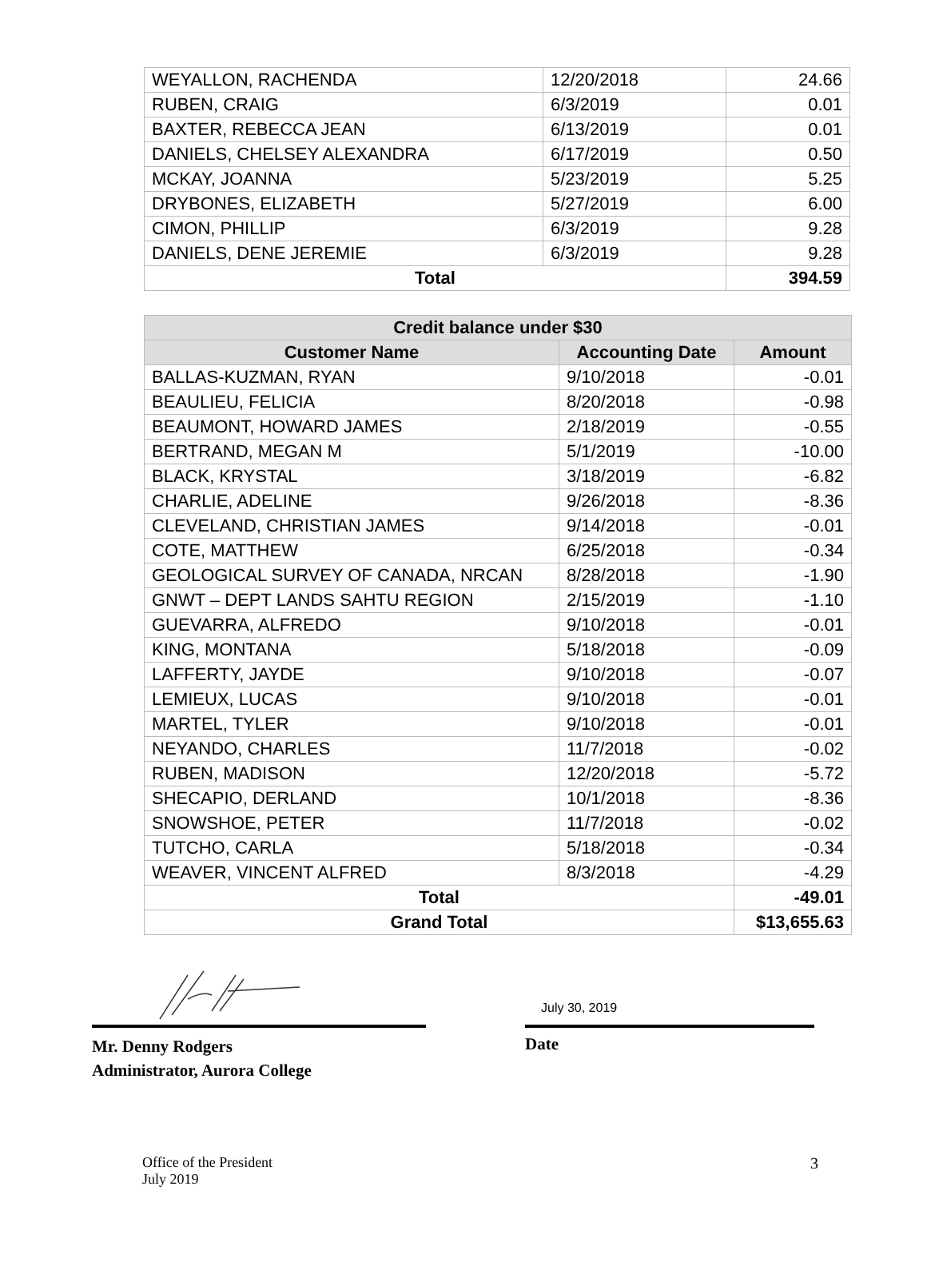| WEYALLON, RACHENDA | 12/20/2018 | 24.66 |
| RUBEN, CRAIG | 6/3/2019 | 0.01 |
| BAXTER, REBECCA JEAN | 6/13/2019 | 0.01 |
| DANIELS, CHELSEY ALEXANDRA | 6/17/2019 | 0.50 |
| MCKAY, JOANNA | 5/23/2019 | 5.25 |
| DRYBONES, ELIZABETH | 5/27/2019 | 6.00 |
| CIMON, PHILLIP | 6/3/2019 | 9.28 |
| DANIELS, DENE JEREMIE | 6/3/2019 | 9.28 |
| Total | | 394.59 |
| Credit balance under $30 | | |
| --- | --- | --- |
| Customer Name | Accounting Date | Amount |
| BALLAS-KUZMAN, RYAN | 9/10/2018 | -0.01 |
| BEAULIEU, FELICIA | 8/20/2018 | -0.98 |
| BEAUMONT, HOWARD JAMES | 2/18/2019 | -0.55 |
| BERTRAND, MEGAN M | 5/1/2019 | -10.00 |
| BLACK, KRYSTAL | 3/18/2019 | -6.82 |
| CHARLIE, ADELINE | 9/26/2018 | -8.36 |
| CLEVELAND, CHRISTIAN JAMES | 9/14/2018 | -0.01 |
| COTE, MATTHEW | 6/25/2018 | -0.34 |
| GEOLOGICAL SURVEY OF CANADA, NRCAN | 8/28/2018 | -1.90 |
| GNWT – DEPT LANDS SAHTU REGION | 2/15/2019 | -1.10 |
| GUEVARRA, ALFREDO | 9/10/2018 | -0.01 |
| KING, MONTANA | 5/18/2018 | -0.09 |
| LAFFERTY, JAYDE | 9/10/2018 | -0.07 |
| LEMIEUX, LUCAS | 9/10/2018 | -0.01 |
| MARTEL, TYLER | 9/10/2018 | -0.01 |
| NEYANDO, CHARLES | 11/7/2018 | -0.02 |
| RUBEN, MADISON | 12/20/2018 | -5.72 |
| SHECAPIO, DERLAND | 10/1/2018 | -8.36 |
| SNOWSHOE, PETER | 11/7/2018 | -0.02 |
| TUTCHO, CARLA | 5/18/2018 | -0.34 |
| WEAVER, VINCENT ALFRED | 8/3/2018 | -4.29 |
| Total | | -49.01 |
| Grand Total | | $13,655.63 |
Mr. Denny Rodgers
Administrator, Aurora College
July 30, 2019
Date
Office of the President
July 2019
3